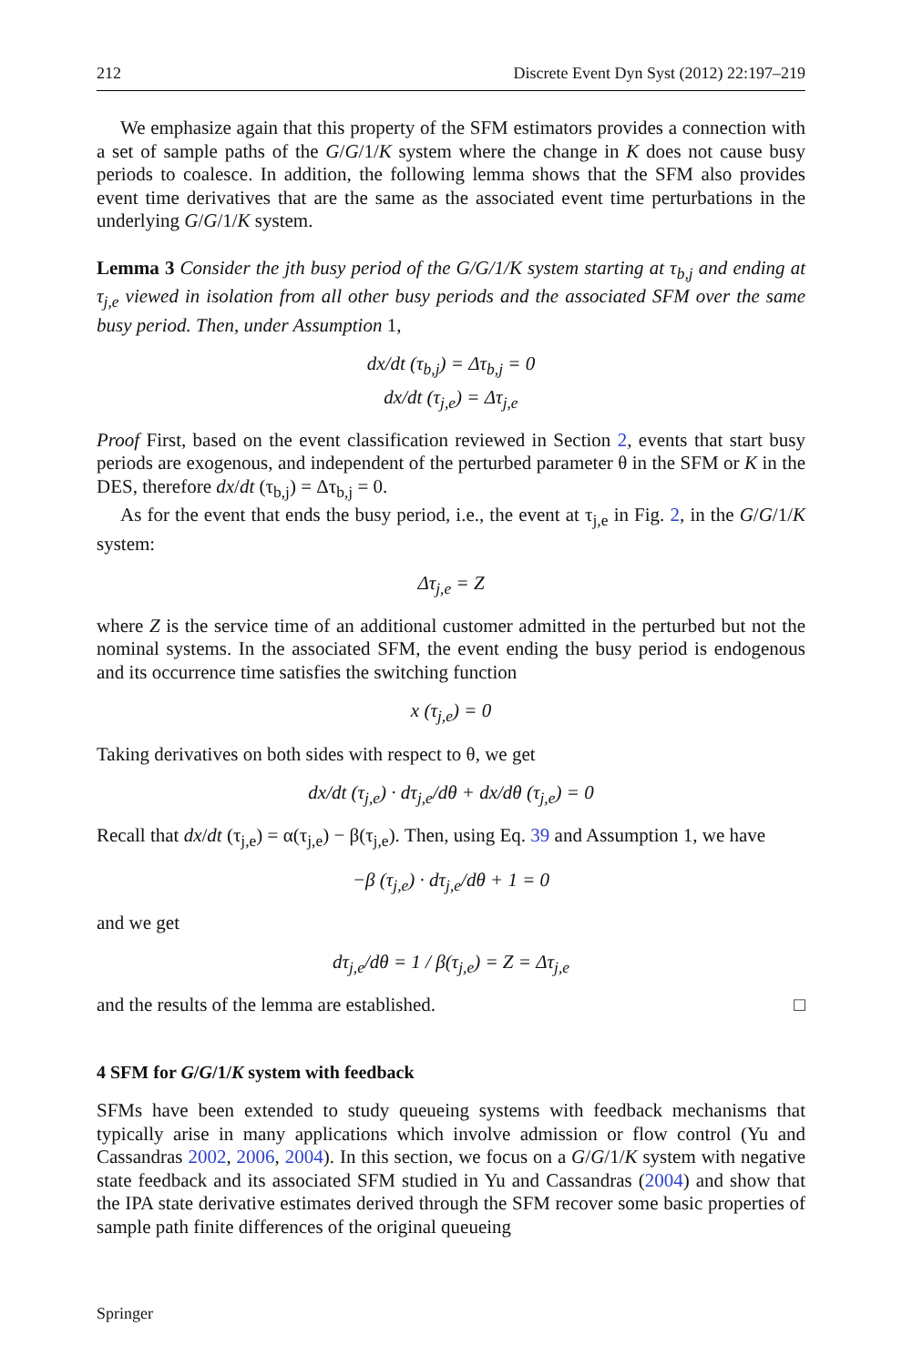212 Discrete Event Dyn Syst (2012) 22:197–219
We emphasize again that this property of the SFM estimators provides a connection with a set of sample paths of the G/G/1/K system where the change in K does not cause busy periods to coalesce. In addition, the following lemma shows that the SFM also provides event time derivatives that are the same as the associated event time perturbations in the underlying G/G/1/K system.
Lemma 3 Consider the jth busy period of the G/G/1/K system starting at τ<sub>b,j</sub> and ending at τ<sub>j,e</sub> viewed in isolation from all other busy periods and the associated SFM over the same busy period. Then, under Assumption 1,
dx/dt (τ<sub>b,j</sub>) = Δτ<sub>b,j</sub> = 0
dx/dt (τ<sub>j,e</sub>) = Δτ<sub>j,e</sub>
Proof First, based on the event classification reviewed in Section 2, events that start busy periods are exogenous, and independent of the perturbed parameter θ in the SFM or K in the DES, therefore dx/dt (τ<sub>b,j</sub>) = Δτ<sub>b,j</sub> = 0.
As for the event that ends the busy period, i.e., the event at τ<sub>j,e</sub> in Fig. 2, in the G/G/1/K system:
Δτ<sub>j,e</sub> = Z
where Z is the service time of an additional customer admitted in the perturbed but not the nominal systems. In the associated SFM, the event ending the busy period is endogenous and its occurrence time satisfies the switching function
x (τ<sub>j,e</sub>) = 0
Taking derivatives on both sides with respect to θ, we get
dx/dt (τ<sub>j,e</sub>) · dτ<sub>j,e</sub>/dθ + dx/dθ (τ<sub>j,e</sub>) = 0
Recall that dx/dt (τ<sub>j,e</sub>) = α(τ<sub>j,e</sub>) − β(τ<sub>j,e</sub>). Then, using Eq. 39 and Assumption 1, we have
−β (τ<sub>j,e</sub>) · dτ<sub>j,e</sub>/dθ + 1 = 0
and we get
dτ<sub>j,e</sub>/dθ = 1 / β(τ<sub>j,e</sub>) = Z = Δτ<sub>j,e</sub>
and the results of the lemma are established. □
4 SFM for G/G/1/K system with feedback
SFMs have been extended to study queueing systems with feedback mechanisms that typically arise in many applications which involve admission or flow control (Yu and Cassandras 2002, 2006, 2004). In this section, we focus on a G/G/1/K system with negative state feedback and its associated SFM studied in Yu and Cassandras (2004) and show that the IPA state derivative estimates derived through the SFM recover some basic properties of sample path finite differences of the original queueing
Springer